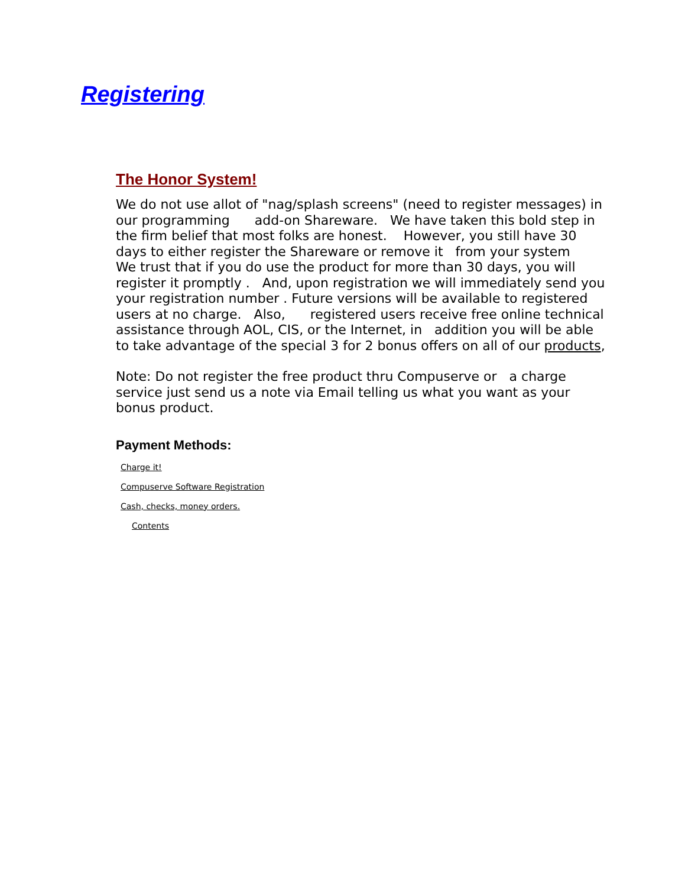Registering
The Honor System!
We do not use allot of "nag/splash screens" (need to register messages) in our programming add-on Shareware. We have taken this bold step in the firm belief that most folks are honest. However, you still have 30 days to either register the Shareware or remove it from your system We trust that if you do use the product for more than 30 days, you will register it promptly . And, upon registration we will immediately send you your registration number . Future versions will be available to registered users at no charge. Also, registered users receive free online technical assistance through AOL, CIS, or the Internet, in addition you will be able to take advantage of the special 3 for 2 bonus offers on all of our products,
Note: Do not register the free product thru Compuserve or a charge service just send us a note via Email telling us what you want as your bonus product.
Payment Methods:
Charge it!
Compuserve Software Registration
Cash, checks, money orders.
Contents